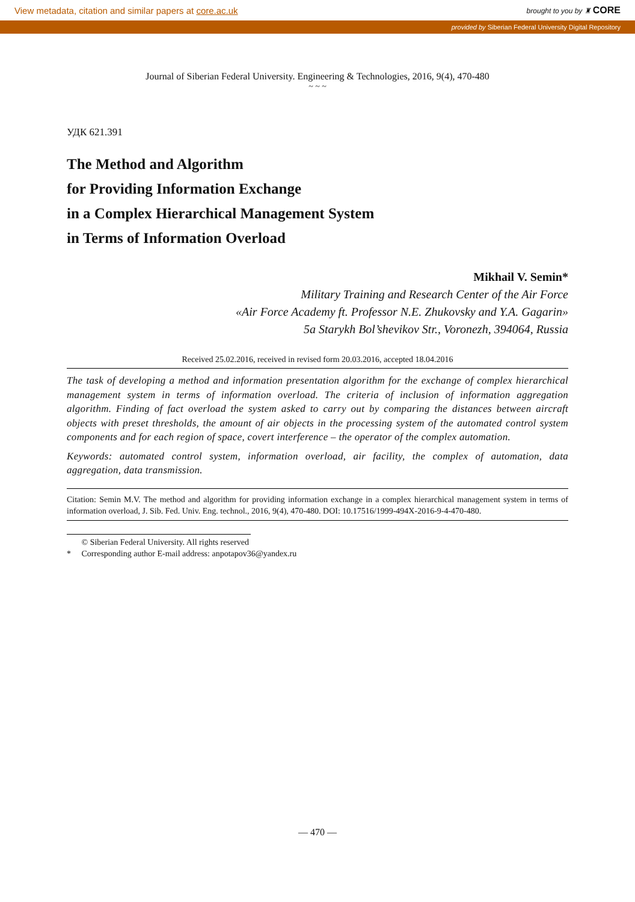View metadata, citation and similar papers at core.ac.uk brought to you by ♜ CORE
provided by Siberian Federal University Digital Repository
Journal of Siberian Federal University. Engineering & Technologies, 2016, 9(4), 470-480
~ ~ ~
УДК 621.391
The Method and Algorithm
for Providing Information Exchange
in a Complex Hierarchical Management System
in Terms of Information Overload
Mikhail V. Semin*
Military Training and Research Center of the Air Force
«Air Force Academy ft. Professor N.E. Zhukovsky and Y.A. Gagarin»
5a Starykh Bol’shevikov Str., Voronezh, 394064, Russia
Received 25.02.2016, received in revised form 20.03.2016, accepted 18.04.2016
The task of developing a method and information presentation algorithm for the exchange of complex hierarchical management system in terms of information overload. The criteria of inclusion of information aggregation algorithm. Finding of fact overload the system asked to carry out by comparing the distances between aircraft objects with preset thresholds, the amount of air objects in the processing system of the automated control system components and for each region of space, covert interference – the operator of the complex automation.
Keywords: automated control system, information overload, air facility, the complex of automation, data aggregation, data transmission.
Citation: Semin M.V. The method and algorithm for providing information exchange in a complex hierarchical management system in terms of information overload, J. Sib. Fed. Univ. Eng. technol., 2016, 9(4), 470-480. DOI: 10.17516/1999-494X-2016-9-4-470-480.
© Siberian Federal University. All rights reserved
* Corresponding author E-mail address: anpotapov36@yandex.ru
— 470 —